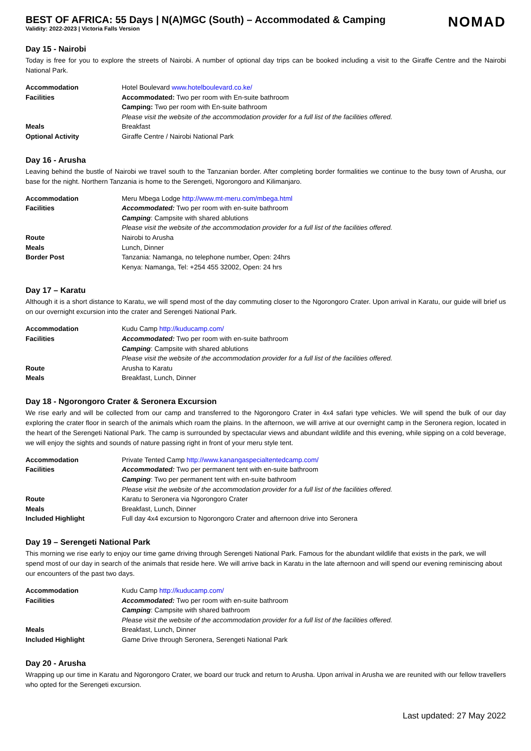BEST OF AFRICA: 55 Days | N(A)MGC (South) – Accommodated & Camping
Validity: 2022-2023 | Victoria Falls Version
NOMAD
Day 15 - Nairobi
Today is free for you to explore the streets of Nairobi. A number of optional day trips can be booked including a visit to the Giraffe Centre and the Nairobi National Park.
| Accommodation | Hotel Boulevard www.hotelboulevard.co.ke/ |
| Facilities | Accommodated: Two per room with En-suite bathroom |
| | Camping: Two per room with En-suite bathroom |
| | Please visit the website of the accommodation provider for a full list of the facilities offered. |
| Meals | Breakfast |
| Optional Activity | Giraffe Centre / Nairobi National Park |
Day 16 - Arusha
Leaving behind the bustle of Nairobi we travel south to the Tanzanian border. After completing border formalities we continue to the busy town of Arusha, our base for the night. Northern Tanzania is home to the Serengeti, Ngorongoro and Kilimanjaro.
| Accommodation | Meru Mbega Lodge http://www.mt-meru.com/mbega.html |
| Facilities | Accommodated: Two per room with en-suite bathroom |
| | Camping : Campsite with shared ablutions |
| | Please visit the website of the accommodation provider for a full list of the facilities offered. |
| Route | Nairobi to Arusha |
| Meals | Lunch, Dinner |
| Border Post | Tanzania: Namanga, no telephone number, Open: 24hrs |
| | Kenya: Namanga, Tel: +254 455 32002, Open: 24 hrs |
Day 17 – Karatu
Although it is a short distance to Karatu, we will spend most of the day commuting closer to the Ngorongoro Crater. Upon arrival in Karatu, our guide will brief us on our overnight excursion into the crater and Serengeti National Park.
| Accommodation | Kudu Camp http://kuducamp.com/ |
| Facilities | Accommodated: Two per room with en-suite bathroom |
| | Camping : Campsite with shared ablutions |
| | Please visit the website of the accommodation provider for a full list of the facilities offered. |
| Route | Arusha to Karatu |
| Meals | Breakfast, Lunch, Dinner |
Day 18 - Ngorongoro Crater & Seronera Excursion
We rise early and will be collected from our camp and transferred to the Ngorongoro Crater in 4x4 safari type vehicles. We will spend the bulk of our day exploring the crater floor in search of the animals which roam the plains. In the afternoon, we will arrive at our overnight camp in the Seronera region, located in the heart of the Serengeti National Park. The camp is surrounded by spectacular views and abundant wildlife and this evening, while sipping on a cold beverage, we will enjoy the sights and sounds of nature passing right in front of your meru style tent.
| Accommodation | Private Tented Camp http://www.kanangaspecialtentedcamp.com/ |
| Facilities | Accommodated: Two per permanent tent with en-suite bathroom |
| | Camping : Two per permanent tent with en-suite bathroom |
| | Please visit the website of the accommodation provider for a full list of the facilities offered. |
| Route | Karatu to Seronera via Ngorongoro Crater |
| Meals | Breakfast, Lunch, Dinner |
| Included Highlight | Full day 4x4 excursion to Ngorongoro Crater and afternoon drive into Seronera |
Day 19 – Serengeti National Park
This morning we rise early to enjoy our time game driving through Serengeti National Park. Famous for the abundant wildlife that exists in the park, we will spend most of our day in search of the animals that reside here. We will arrive back in Karatu in the late afternoon and will spend our evening reminiscing about our encounters of the past two days.
| Accommodation | Kudu Camp http://kuducamp.com/ |
| Facilities | Accommodated: Two per room with en-suite bathroom |
| | Camping : Campsite with shared bathroom |
| | Please visit the website of the accommodation provider for a full list of the facilities offered. |
| Meals | Breakfast, Lunch, Dinner |
| Included Highlight | Game Drive through Seronera, Serengeti National Park |
Day 20 - Arusha
Wrapping up our time in Karatu and Ngorongoro Crater, we board our truck and return to Arusha. Upon arrival in Arusha we are reunited with our fellow travellers who opted for the Serengeti excursion.
Last updated: 27 May 2022